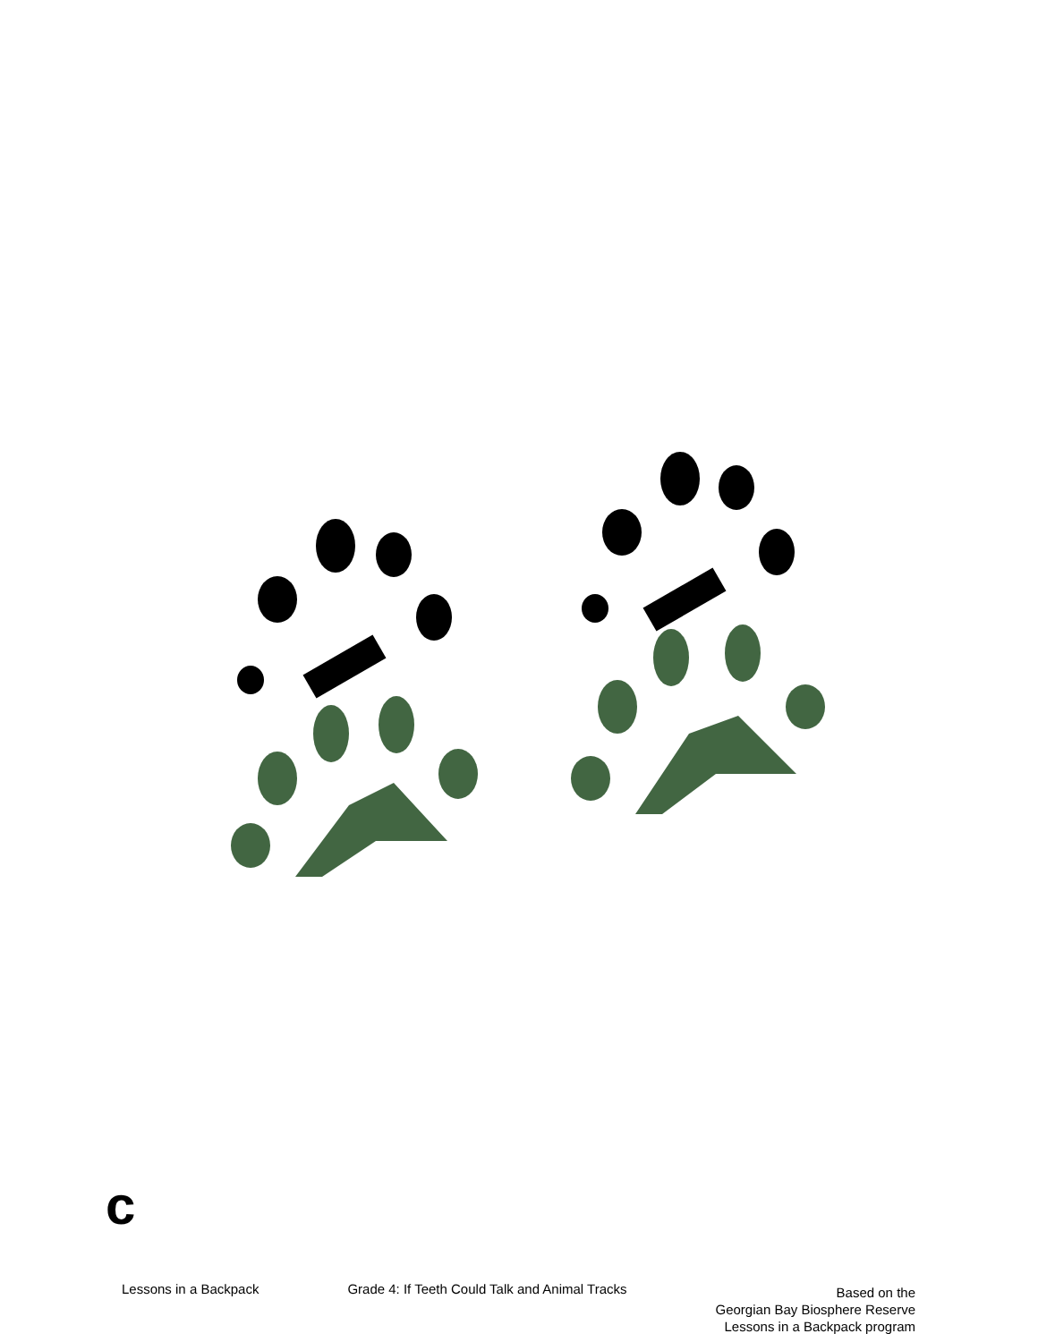c
Lessons in a Backpack Grade 4: If Teeth Could Talk and Animal Tracks
Based on the
Georgian Bay Biosphere Reserve
Lessons in a Backpack program